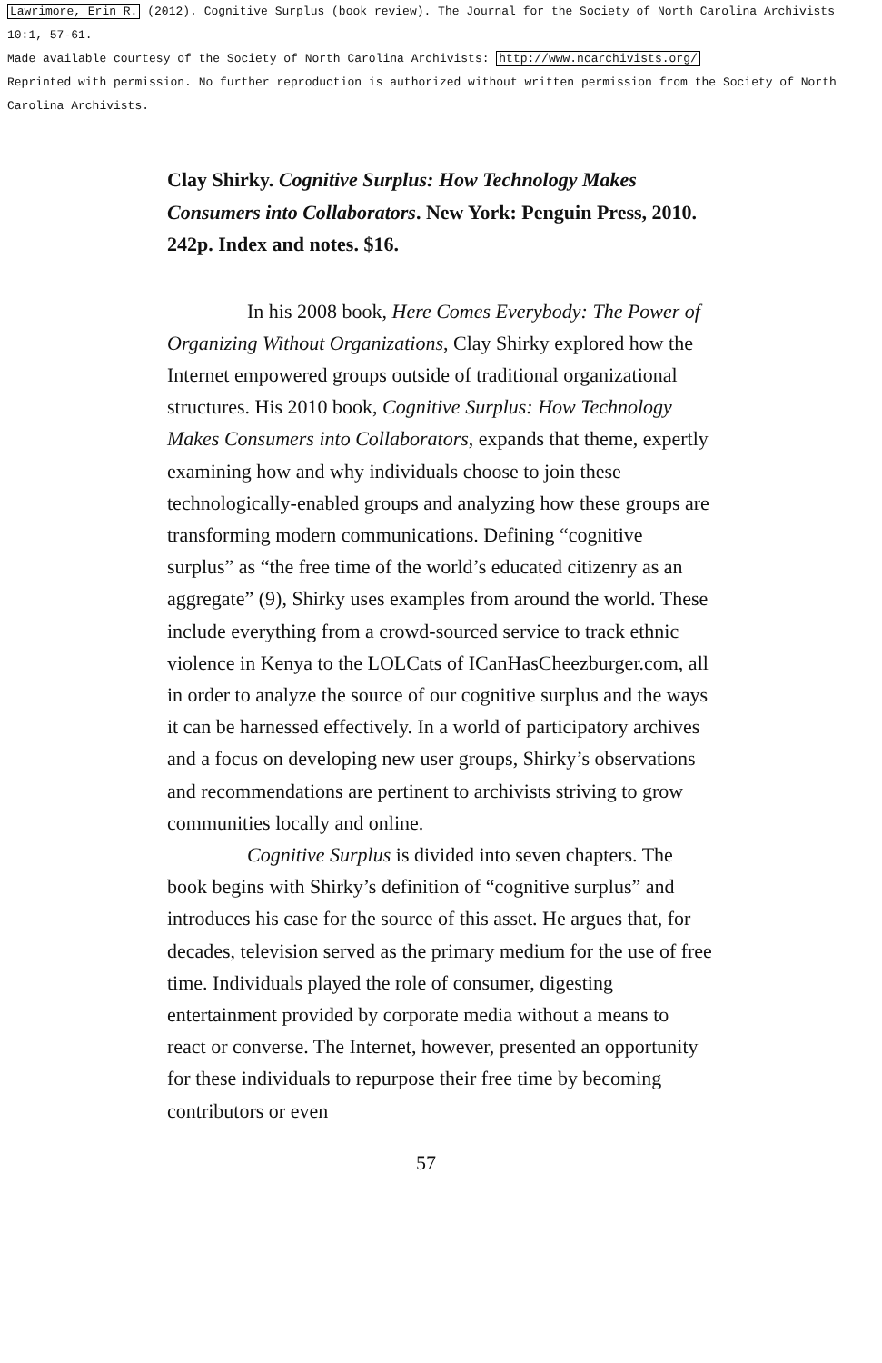Lawrimore, Erin R. (2012). Cognitive Surplus (book review). The Journal for the Society of North Carolina Archivists 10:1, 57-61.
Made available courtesy of the Society of North Carolina Archivists: http://www.ncarchivists.org/
Reprinted with permission. No further reproduction is authorized without written permission from the Society of North Carolina Archivists.
Clay Shirky. Cognitive Surplus: How Technology Makes Consumers into Collaborators. New York: Penguin Press, 2010. 242p. Index and notes. $16.
In his 2008 book, Here Comes Everybody: The Power of Organizing Without Organizations, Clay Shirky explored how the Internet empowered groups outside of traditional organizational structures. His 2010 book, Cognitive Surplus: How Technology Makes Consumers into Collaborators, expands that theme, expertly examining how and why individuals choose to join these technologically-enabled groups and analyzing how these groups are transforming modern communications. Defining “cognitive surplus” as “the free time of the world’s educated citizenry as an aggregate” (9), Shirky uses examples from around the world. These include everything from a crowd-sourced service to track ethnic violence in Kenya to the LOLCats of ICanHasCheezburger.com, all in order to analyze the source of our cognitive surplus and the ways it can be harnessed effectively. In a world of participatory archives and a focus on developing new user groups, Shirky’s observations and recommendations are pertinent to archivists striving to grow communities locally and online.
Cognitive Surplus is divided into seven chapters. The book begins with Shirky’s definition of “cognitive surplus” and introduces his case for the source of this asset. He argues that, for decades, television served as the primary medium for the use of free time. Individuals played the role of consumer, digesting entertainment provided by corporate media without a means to react or converse. The Internet, however, presented an opportunity for these individuals to repurpose their free time by becoming contributors or even
57